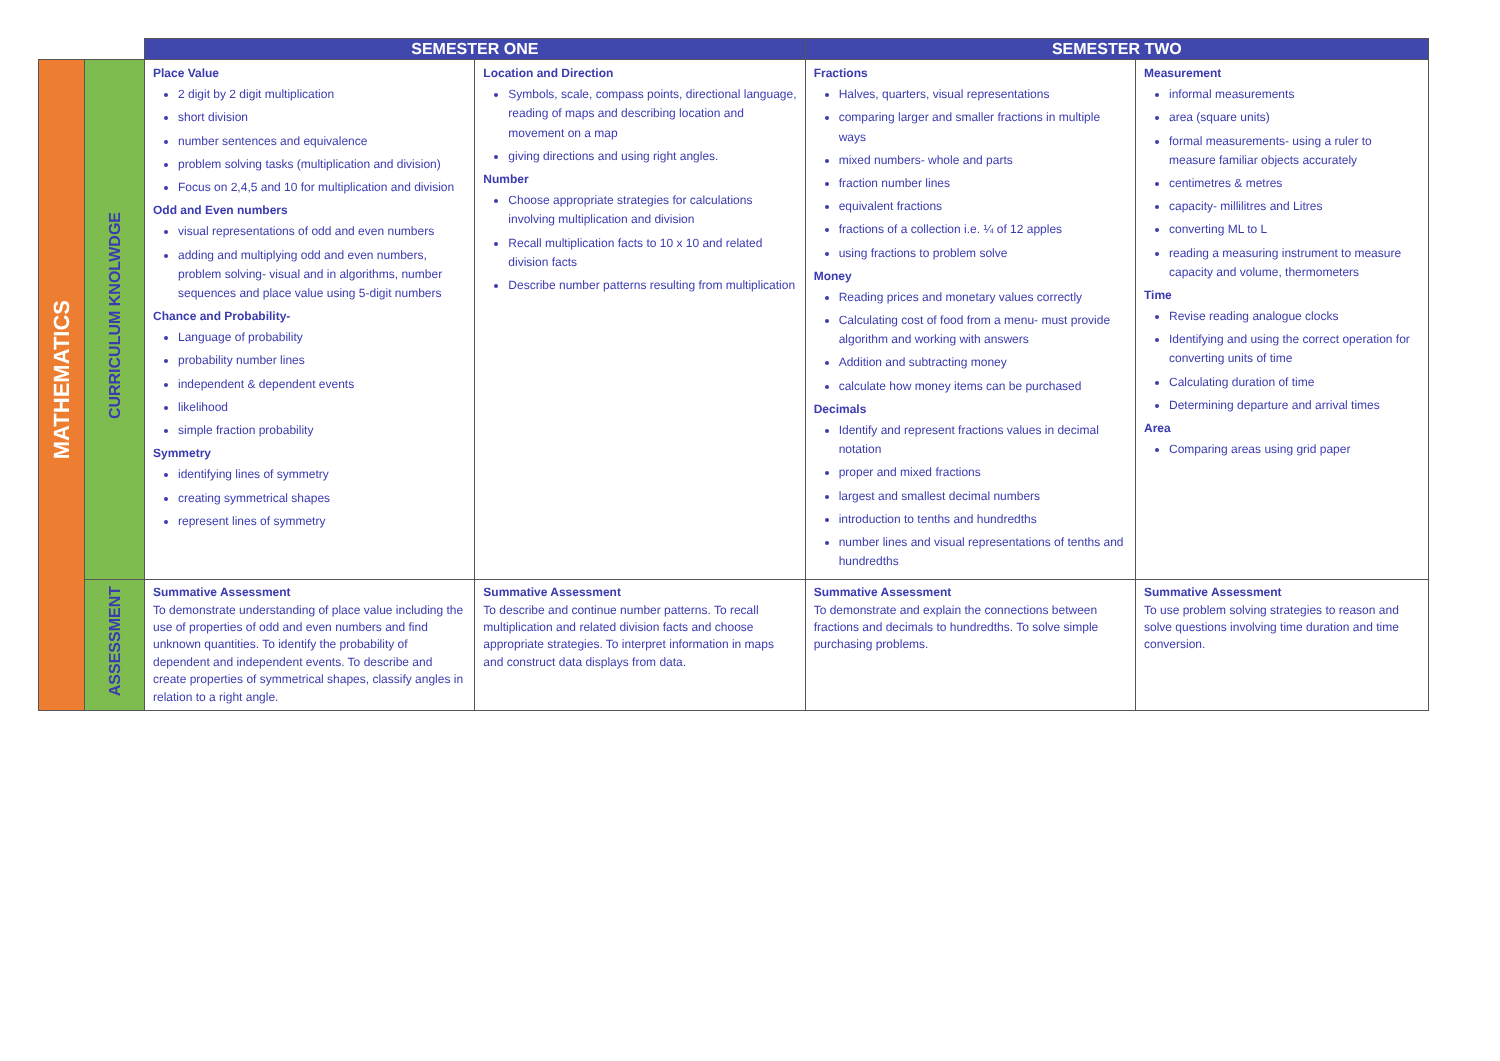| | | SEMESTER ONE | | SEMESTER TWO | |
| --- | --- | --- | --- | --- | --- |
| MATHEMATICS | CURRICULUM KNOLWDGE | Place Value 2 digit by 2 digit multiplication short division number sentences and equivalence problem solving tasks (multiplication and division) Focus on 2,4,5 and 10 for multiplication and division Odd and Even numbers visual representations of odd and even numbers adding and multiplying odd and even numbers, problem solving- visual and in algorithms, number sequences and place value using 5-digit numbers Chance and Probability- Language of probability probability number lines independent & dependent events likelihood simple fraction probability Symmetry identifying lines of symmetry creating symmetrical shapes represent lines of symmetry | Location and Direction Symbols, scale, compass points, directional language, reading of maps and describing location and movement on a map giving directions and using right angles. Number Choose appropriate strategies for calculations involving multiplication and division Recall multiplication facts to 10 x 10 and related division facts Describe number patterns resulting from multiplication | Fractions Halves, quarters, visual representations comparing larger and smaller fractions in multiple ways mixed numbers- whole and parts fraction number lines equivalent fractions fractions of a collection i.e. ¼ of 12 apples using fractions to problem solve Money Reading prices and monetary values correctly Calculating cost of food from a menu- must provide algorithm and working with answers Addition and subtracting money calculate how money items can be purchased Decimals Identify and represent fractions values in decimal notation proper and mixed fractions largest and smallest decimal numbers introduction to tenths and hundredths number lines and visual representations of tenths and hundredths | Measurement informal measurements area (square units) formal measurements- using a ruler to measure familiar objects accurately centimetres & metres capacity- millilitres and Litres converting ML to L reading a measuring instrument to measure capacity and volume, thermometers Time Revise reading analogue clocks Identifying and using the correct operation for converting units of time Calculating duration of time Determining departure and arrival times Area Comparing areas using grid paper |
| | ASSESSMENT | Summative Assessment To demonstrate understanding of place value including the use of properties of odd and even numbers and find unknown quantities. To identify the probability of dependent and independent events. To describe and create properties of symmetrical shapes, classify angles in relation to a right angle. | Summative Assessment To describe and continue number patterns. To recall multiplication and related division facts and choose appropriate strategies. To interpret information in maps and construct data displays from data. | Summative Assessment To demonstrate and explain the connections between fractions and decimals to hundredths. To solve simple purchasing problems. | Summative Assessment To use problem solving strategies to reason and solve questions involving time duration and time conversion. |